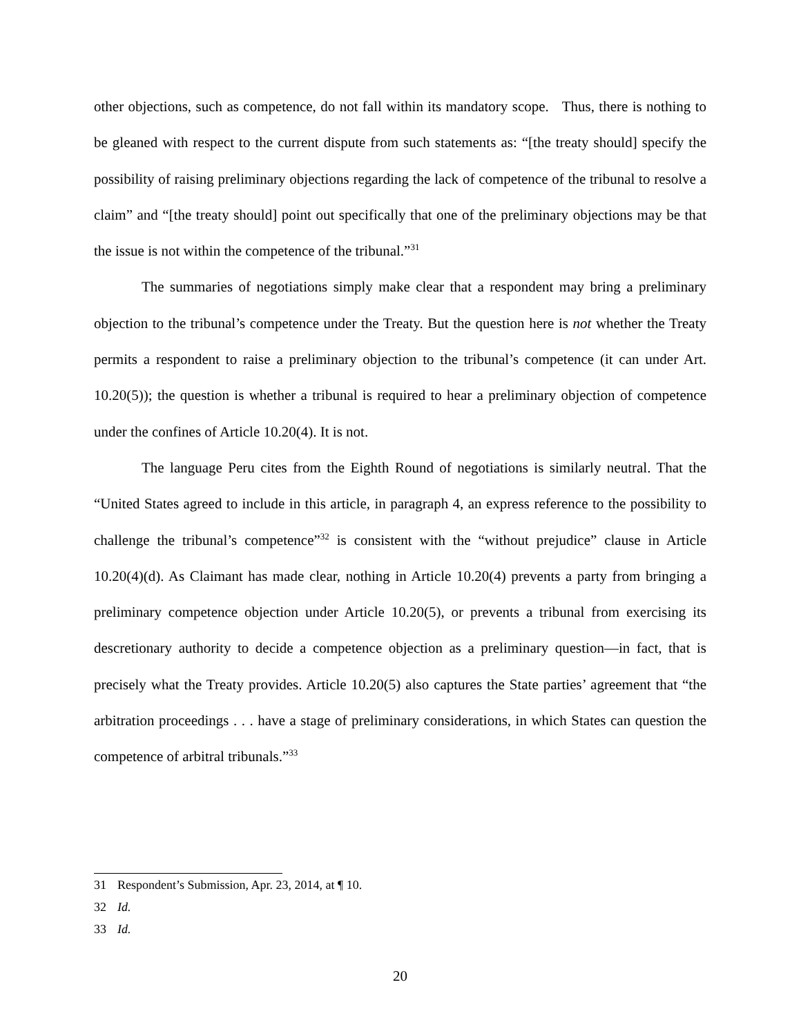other objections, such as competence, do not fall within its mandatory scope. Thus, there is nothing to be gleaned with respect to the current dispute from such statements as: “[the treaty should] specify the possibility of raising preliminary objections regarding the lack of competence of the tribunal to resolve a claim” and “[the treaty should] point out specifically that one of the preliminary objections may be that the issue is not within the competence of the tribunal.”<sup>31</sup>
The summaries of negotiations simply make clear that a respondent may bring a preliminary objection to the tribunal’s competence under the Treaty. But the question here is not whether the Treaty permits a respondent to raise a preliminary objection to the tribunal’s competence (it can under Art. 10.20(5)); the question is whether a tribunal is required to hear a preliminary objection of competence under the confines of Article 10.20(4). It is not.
The language Peru cites from the Eighth Round of negotiations is similarly neutral. That the “United States agreed to include in this article, in paragraph 4, an express reference to the possibility to challenge the tribunal’s competence”<sup>32</sup> is consistent with the “without prejudice” clause in Article 10.20(4)(d). As Claimant has made clear, nothing in Article 10.20(4) prevents a party from bringing a preliminary competence objection under Article 10.20(5), or prevents a tribunal from exercising its descretionary authority to decide a competence objection as a preliminary question—in fact, that is precisely what the Treaty provides. Article 10.20(5) also captures the State parties’ agreement that “the arbitration proceedings . . . have a stage of preliminary considerations, in which States can question the competence of arbitral tribunals.”<sup>33</sup>
31 Respondent’s Submission, Apr. 23, 2014, at ¶ 10.
32 Id.
33 Id.
20